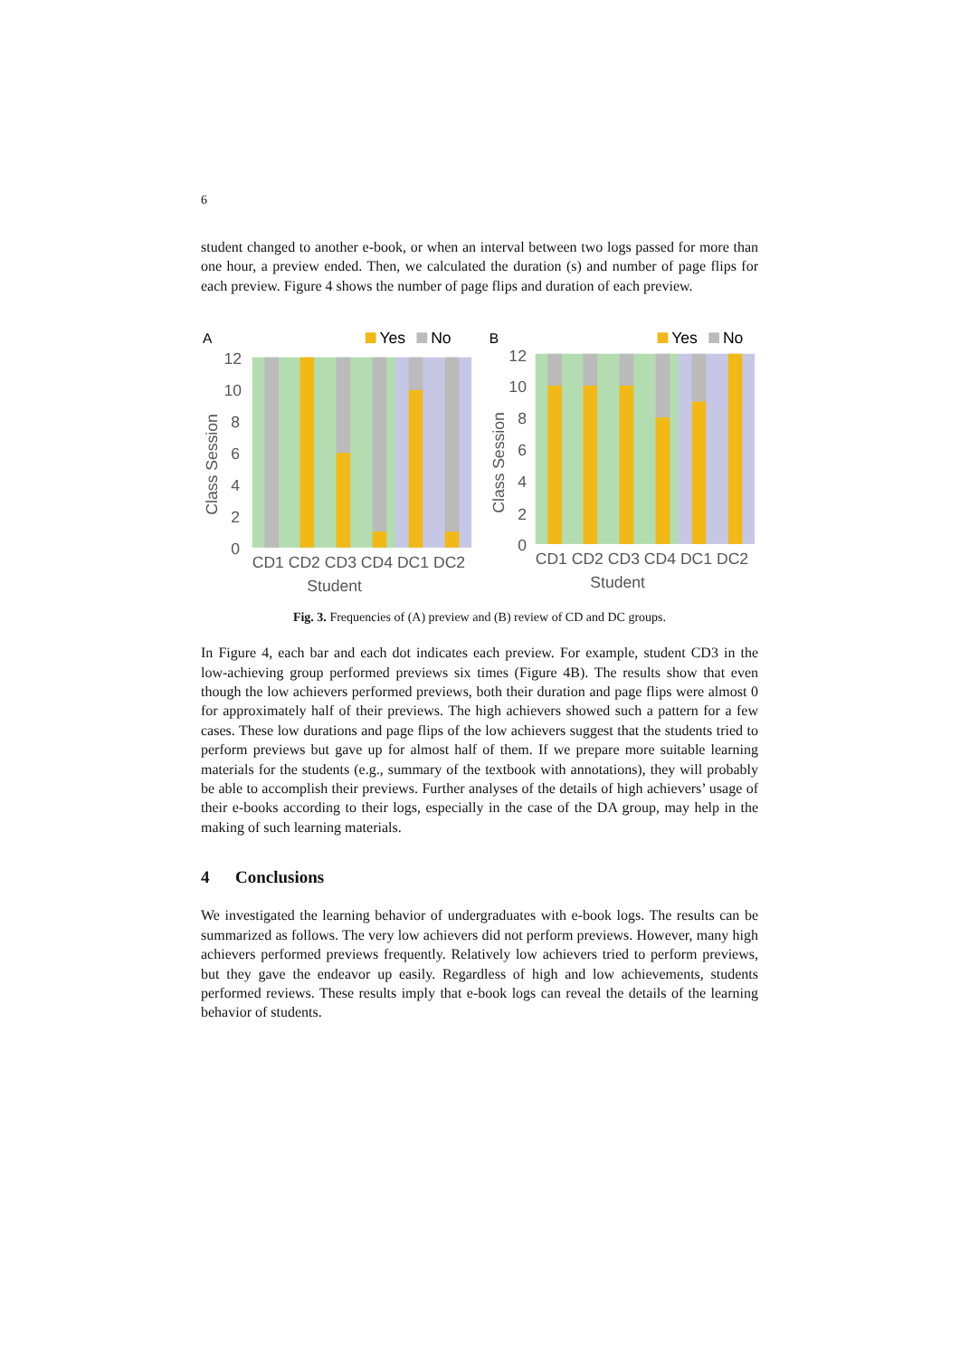6
student changed to another e-book, or when an interval between two logs passed for more than one hour, a preview ended. Then, we calculated the duration (s) and number of page flips for each preview. Figure 4 shows the number of page flips and duration of each preview.
A
Yes
No
12
10
8
6
4
2
0
Class Session
CD1 CD2 CD3 CD4 DC1 DC2
Student
B
Yes
No
12
10
8
6
4
2
0
Class Session
CD1 CD2 CD3 CD4 DC1 DC2
Student
Fig. 3. Frequencies of (A) preview and (B) review of CD and DC groups.
In Figure 4, each bar and each dot indicates each preview. For example, student CD3 in the low-achieving group performed previews six times (Figure 4B). The results show that even though the low achievers performed previews, both their duration and page flips were almost 0 for approximately half of their previews. The high achievers showed such a pattern for a few cases. These low durations and page flips of the low achievers suggest that the students tried to perform previews but gave up for almost half of them. If we prepare more suitable learning materials for the students (e.g., summary of the textbook with annotations), they will probably be able to accomplish their previews. Further analyses of the details of high achievers’ usage of their e-books according to their logs, especially in the case of the DA group, may help in the making of such learning materials.
4 Conclusions
We investigated the learning behavior of undergraduates with e-book logs. The results can be summarized as follows. The very low achievers did not perform previews. However, many high achievers performed previews frequently. Relatively low achievers tried to perform previews, but they gave the endeavor up easily. Regardless of high and low achievements, students performed reviews. These results imply that e-book logs can reveal the details of the learning behavior of students.